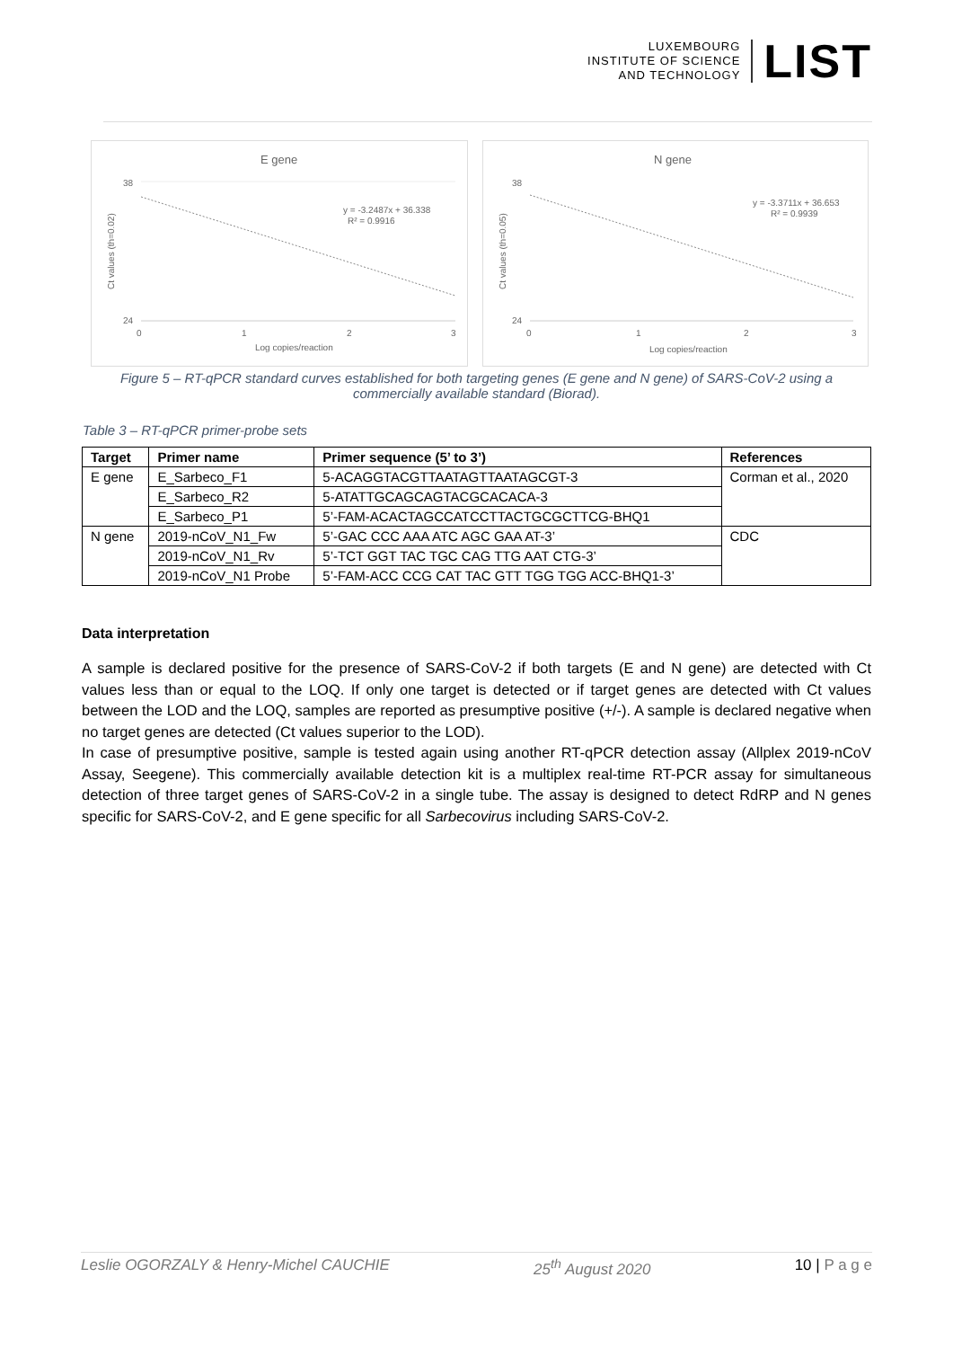LUXEMBOURG
INSTITUTE OF SCIENCE
AND TECHNOLOGY
LIST
E gene
38
24
y = -3.2487x + 36.338
R² = 0.9916
0
1
2
3
Log copies/reaction
Ct values (th=0.02)
N gene
38
24
y = -3.3711x + 36.653
R² = 0.9939
0
1
2
3
Log copies/reaction
Ct values (th=0.05)
Figure 5 – RT-qPCR standard curves established for both targeting genes (E gene and N gene) of SARS-CoV-2 using a commercially available standard (Biorad).
Table 3 – RT-qPCR primer-probe sets
| Target | Primer name | Primer sequence (5’ to 3’) | References |
| --- | --- | --- | --- |
| E gene | E_Sarbeco_F1 | 5-ACAGGTACGTTAATAGTTAATAGCGT-3 | Corman et al., 2020 |
| | E_Sarbeco_R2 | 5-ATATTGCAGCAGTACGCACACA-3 | |
| | E_Sarbeco_P1 | 5’-FAM-ACACTAGCCATCCTTACTGCGCTTCG-BHQ1 | |
| N gene | 2019-nCoV_N1_Fw | 5’-GAC CCC AAA ATC AGC GAA AT-3’ | CDC |
| | 2019-nCoV_N1_Rv | 5’-TCT GGT TAC TGC CAG TTG AAT CTG-3’ | |
| | 2019-nCoV_N1 Probe | 5’-FAM-ACC CCG CAT TAC GTT TGG TGG ACC-BHQ1-3’ | |
Data interpretation
A sample is declared positive for the presence of SARS-CoV-2 if both targets (E and N gene) are detected with Ct values less than or equal to the LOQ. If only one target is detected or if target genes are detected with Ct values between the LOD and the LOQ, samples are reported as presumptive positive (+/-). A sample is declared negative when no target genes are detected (Ct values superior to the LOD).
In case of presumptive positive, sample is tested again using another RT-qPCR detection assay (Allplex 2019-nCoV Assay, Seegene). This commercially available detection kit is a multiplex real-time RT-PCR assay for simultaneous detection of three target genes of SARS-CoV-2 in a single tube. The assay is designed to detect RdRP and N genes specific for SARS-CoV-2, and E gene specific for all Sarbecovirus including SARS-CoV-2.
Leslie OGORZALY & Henry-Michel CAUCHIE 25<sup>th</sup> August 2020 10 | P a g e